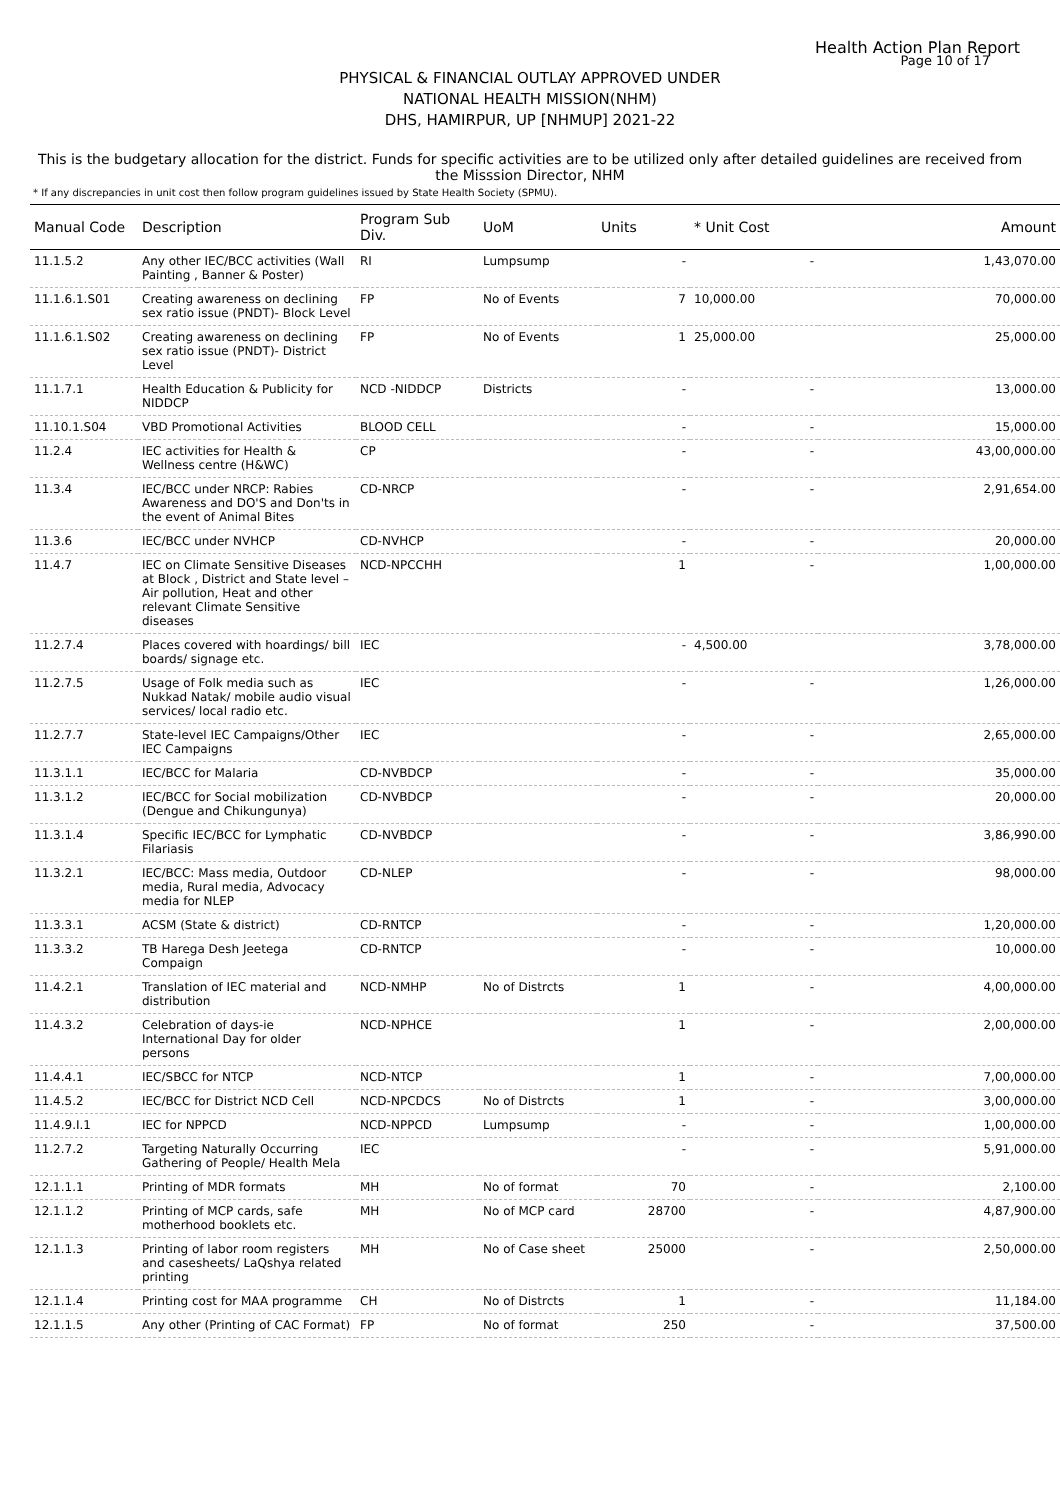Health Action Plan Report
Page 10 of 17
PHYSICAL & FINANCIAL OUTLAY APPROVED UNDER
NATIONAL HEALTH MISSION(NHM)
DHS, HAMIRPUR, UP [NHMUP] 2021-22
This is the budgetary allocation for the district. Funds for specific activities are to be utilized only after detailed guidelines are received from the Misssion Director, NHM
* If any discrepancies in unit cost then follow program guidelines issued by State Health Society (SPMU).
| Manual Code | Description | Program Sub Div. | UoM | Units | * Unit Cost | Amount |
| --- | --- | --- | --- | --- | --- | --- |
| 11.1.5.2 | Any other IEC/BCC activities (Wall Painting , Banner & Poster) | RI | Lumpsump | - | - | 1,43,070.00 |
| 11.1.6.1.S01 | Creating awareness on declining sex ratio issue (PNDT)- Block Level | FP | No of Events | 7 | 10,000.00 | 70,000.00 |
| 11.1.6.1.S02 | Creating awareness on declining sex ratio issue (PNDT)- District Level | FP | No of Events | 1 | 25,000.00 | 25,000.00 |
| 11.1.7.1 | Health Education & Publicity for NIDDCP | NCD -NIDDCP | Districts | - | - | 13,000.00 |
| 11.10.1.S04 | VBD Promotional Activities | BLOOD CELL | | - | - | 15,000.00 |
| 11.2.4 | IEC activities for Health & Wellness centre (H&WC) | CP | | - | - | 43,00,000.00 |
| 11.3.4 | IEC/BCC under NRCP: Rabies Awareness and DO'S and Don'ts in the event of Animal Bites | CD-NRCP | | - | - | 2,91,654.00 |
| 11.3.6 | IEC/BCC under NVHCP | CD-NVHCP | | - | - | 20,000.00 |
| 11.4.7 | IEC on Climate Sensitive Diseases at Block , District and State level – Air pollution, Heat and other relevant Climate Sensitive diseases | NCD-NPCCHH | | 1 | - | 1,00,000.00 |
| 11.2.7.4 | Places covered with hoardings/ bill boards/ signage etc. | IEC | | - | 4,500.00 | 3,78,000.00 |
| 11.2.7.5 | Usage of Folk media such as Nukkad Natak/ mobile audio visual services/ local radio etc. | IEC | | - | - | 1,26,000.00 |
| 11.2.7.7 | State-level IEC Campaigns/Other IEC Campaigns | IEC | | - | - | 2,65,000.00 |
| 11.3.1.1 | IEC/BCC for Malaria | CD-NVBDCP | | - | - | 35,000.00 |
| 11.3.1.2 | IEC/BCC for Social mobilization (Dengue and Chikungunya) | CD-NVBDCP | | - | - | 20,000.00 |
| 11.3.1.4 | Specific IEC/BCC for Lymphatic Filariasis | CD-NVBDCP | | - | - | 3,86,990.00 |
| 11.3.2.1 | IEC/BCC: Mass media, Outdoor media, Rural media, Advocacy media for NLEP | CD-NLEP | | - | - | 98,000.00 |
| 11.3.3.1 | ACSM (State & district) | CD-RNTCP | | - | - | 1,20,000.00 |
| 11.3.3.2 | TB Harega Desh Jeetega Compaign | CD-RNTCP | | - | - | 10,000.00 |
| 11.4.2.1 | Translation of IEC material and distribution | NCD-NMHP | No of Distrcts | 1 | - | 4,00,000.00 |
| 11.4.3.2 | Celebration of days-ie International Day for older persons | NCD-NPHCE | | 1 | - | 2,00,000.00 |
| 11.4.4.1 | IEC/SBCC for NTCP | NCD-NTCP | | 1 | - | 7,00,000.00 |
| 11.4.5.2 | IEC/BCC for District NCD Cell | NCD-NPCDCS | No of Distrcts | 1 | - | 3,00,000.00 |
| 11.4.9.I.1 | IEC for NPPCD | NCD-NPPCD | Lumpsump | - | - | 1,00,000.00 |
| 11.2.7.2 | Targeting Naturally Occurring Gathering of People/ Health Mela | IEC | | - | - | 5,91,000.00 |
| 12.1.1.1 | Printing of MDR formats | MH | No of format | 70 | - | 2,100.00 |
| 12.1.1.2 | Printing of MCP cards, safe motherhood booklets etc. | MH | No of MCP card | 28700 | - | 4,87,900.00 |
| 12.1.1.3 | Printing of labor room registers and casesheets/ LaQshya related printing | MH | No of Case sheet | 25000 | - | 2,50,000.00 |
| 12.1.1.4 | Printing cost for MAA programme | CH | No of Distrcts | 1 | - | 11,184.00 |
| 12.1.1.5 | Any other (Printing of CAC Format) | FP | No of format | 250 | - | 37,500.00 |